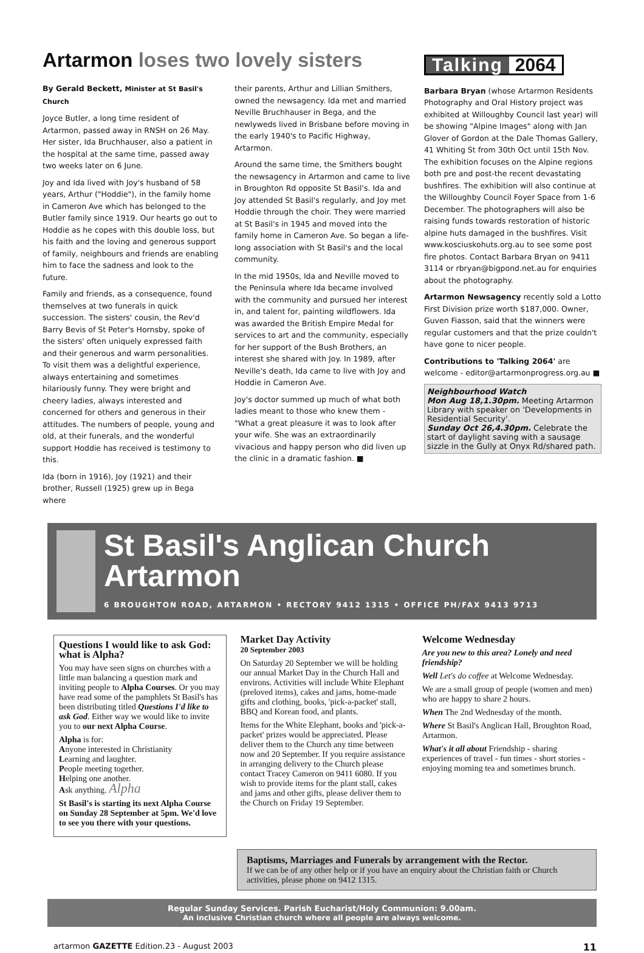Artarmon loses two lovely sisters
By Gerald Beckett, Minister at St Basil's Church
Joyce Butler, a long time resident of Artarmon, passed away in RNSH on 26 May. Her sister, Ida Bruchhauser, also a patient in the hospital at the same time, passed away two weeks later on 6 June.
Joy and Ida lived with Joy's husband of 58 years, Arthur ("Hoddie"), in the family home in Cameron Ave which has belonged to the Butler family since 1919. Our hearts go out to Hoddie as he copes with this double loss, but his faith and the loving and generous support of family, neighbours and friends are enabling him to face the sadness and look to the future.
Family and friends, as a consequence, found themselves at two funerals in quick succession. The sisters' cousin, the Rev'd Barry Bevis of St Peter's Hornsby, spoke of the sisters' often uniquely expressed faith and their generous and warm personalities. To visit them was a delightful experience, always entertaining and sometimes hilariously funny. They were bright and cheery ladies, always interested and concerned for others and generous in their attitudes. The numbers of people, young and old, at their funerals, and the wonderful support Hoddie has received is testimony to this.
Ida (born in 1916), Joy (1921) and their brother, Russell (1925) grew up in Bega where
their parents, Arthur and Lillian Smithers, owned the newsagency. Ida met and married Neville Bruchhauser in Bega, and the newlyweds lived in Brisbane before moving in the early 1940's to Pacific Highway, Artarmon.
Around the same time, the Smithers bought the newsagency in Artarmon and came to live in Broughton Rd opposite St Basil's. Ida and Joy attended St Basil's regularly, and Joy met Hoddie through the choir. They were married at St Basil's in 1945 and moved into the family home in Cameron Ave. So began a life-long association with St Basil's and the local community.
In the mid 1950s, Ida and Neville moved to the Peninsula where Ida became involved with the community and pursued her interest in, and talent for, painting wildflowers. Ida was awarded the British Empire Medal for services to art and the community, especially for her support of the Bush Brothers, an interest she shared with Joy. In 1989, after Neville's death, Ida came to live with Joy and Hoddie in Cameron Ave.
Joy's doctor summed up much of what both ladies meant to those who knew them - "What a great pleasure it was to look after your wife. She was an extraordinarily vivacious and happy person who did liven up the clinic in a dramatic fashion. ■
Talking 2064
Barbara Bryan (whose Artarmon Residents Photography and Oral History project was exhibited at Willoughby Council last year) will be showing "Alpine Images" along with Jan Glover of Gordon at the Dale Thomas Gallery, 41 Whiting St from 30th Oct until 15th Nov. The exhibition focuses on the Alpine regions both pre and post-the recent devastating bushfires. The exhibition will also continue at the Willoughby Council Foyer Space from 1-6 December. The photographers will also be raising funds towards restoration of historic alpine huts damaged in the bushfires. Visit www.kosciuskohuts.org.au to see some post fire photos. Contact Barbara Bryan on 9411 3114 or rbryan@bigpond.net.au for enquiries about the photography.
Artarmon Newsagency recently sold a Lotto First Division prize worth $187,000. Owner, Guven Fiasson, said that the winners were regular customers and that the prize couldn't have gone to nicer people.
Contributions to 'Talking 2064' are welcome - editor@artarmonprogress.org.au ■
Neighbourhood Watch
Mon Aug 18,1.30pm. Meeting Artarmon Library with speaker on 'Developments in Residential Security'.
Sunday Oct 26,4.30pm. Celebrate the start of daylight saving with a sausage sizzle in the Gully at Onyx Rd/shared path.
St Basil's Anglican Church Artarmon
6 BROUGHTON ROAD, ARTARMON • RECTORY 9412 1315 • OFFICE PH/FAX 9413 9713
Questions I would like to ask God: what is Alpha?
You may have seen signs on churches with a little man balancing a question mark and inviting people to Alpha Courses. Or you may have read some of the pamphlets St Basil's has been distributing titled Questions I'd like to ask God. Either way we would like to invite you to our next Alpha Course.
Alpha is for:
Anyone interested in Christianity
Learning and laughter.
People meeting together.
Helping one another.
Ask anything. Alpha
St Basil's is starting its next Alpha Course on Sunday 28 September at 5pm. We'd love to see you there with your questions.
Market Day Activity
20 September 2003
On Saturday 20 September we will be holding our annual Market Day in the Church Hall and environs. Activities will include White Elephant (preloved items), cakes and jams, home-made gifts and clothing, books, 'pick-a-packet' stall, BBQ and Korean food, and plants.
Items for the White Elephant, books and 'pick-a-packet' prizes would be appreciated. Please deliver them to the Church any time between now and 20 September. If you require assistance in arranging delivery to the Church please contact Tracey Cameron on 9411 6080. If you wish to provide items for the plant stall, cakes and jams and other gifts, please deliver them to the Church on Friday 19 September.
Welcome Wednesday
Are you new to this area? Lonely and need friendship?
Well Let's do coffee at Welcome Wednesday.
We are a small group of people (women and men) who are happy to share 2 hours.
When The 2nd Wednesday of the month.
Where St Basil's Anglican Hall, Broughton Road, Artarmon.
What's it all about Friendship - sharing experiences of travel - fun times - short stories - enjoying morning tea and sometimes brunch.
Baptisms, Marriages and Funerals by arrangement with the Rector.
If we can be of any other help or if you have an enquiry about the Christian faith or Church activities, please phone on 9412 1315.
Regular Sunday Services. Parish Eucharist/Holy Communion: 9.00am.
An inclusive Christian church where all people are always welcome.
artarmon GAZETTE Edition.23 - August 2003 11